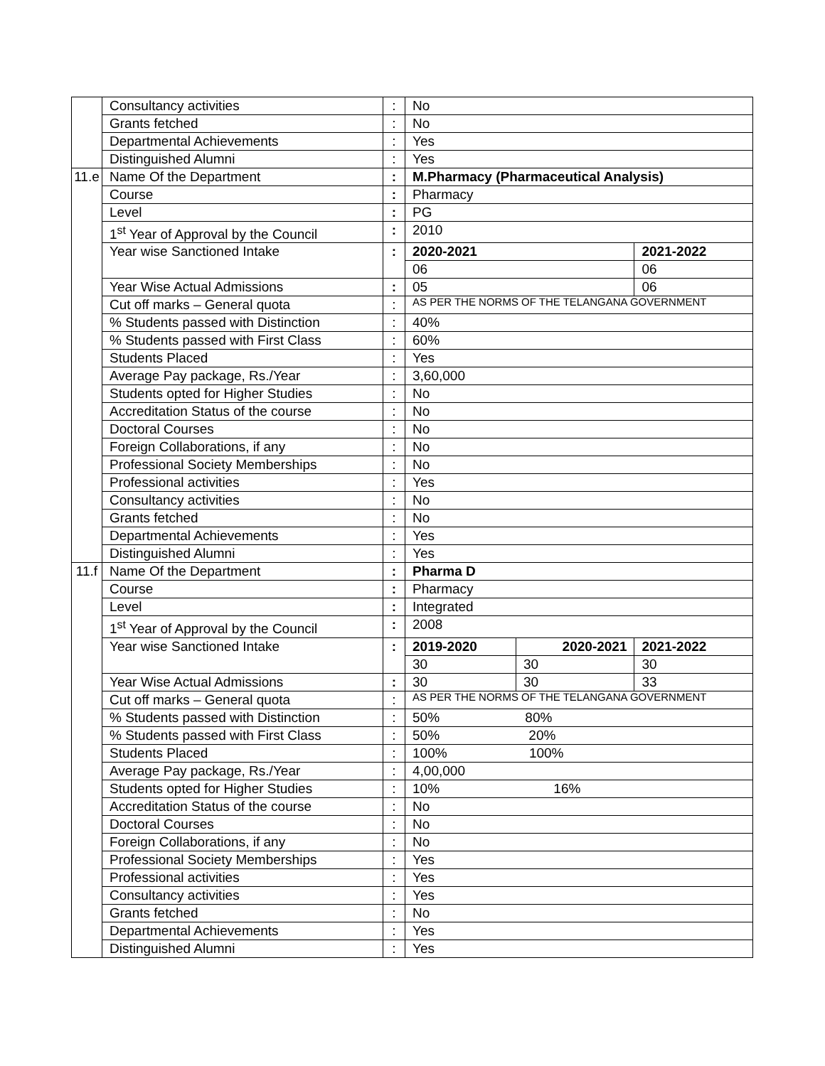| | Consultancy activities | : | No | | |
| | Grants fetched | : | No | | |
| | Departmental Achievements | : | Yes | | |
| | Distinguished Alumni | : | Yes | | |
| 11.e | Name Of the Department | : | M.Pharmacy (Pharmaceutical Analysis) | | |
| | Course | : | Pharmacy | | |
| | Level | : | PG | | |
| | 1<sup>st</sup> Year of Approval by the Council | : | 2010 | | |
| | Year wise Sanctioned Intake | : | 2020-2021 | | 2021-2022 |
| | | | 06 | | 06 |
| | Year Wise Actual Admissions | : | 05 | | 06 |
| | Cut off marks – General quota | : | AS PER THE NORMS OF THE TELANGANA GOVERNMENT | | |
| | % Students passed with Distinction | : | 40% | | |
| | % Students passed with First Class | : | 60% | | |
| | Students Placed | : | Yes | | |
| | Average Pay package, Rs./Year | : | 3,60,000 | | |
| | Students opted for Higher Studies | : | No | | |
| | Accreditation Status of the course | : | No | | |
| | Doctoral Courses | : | No | | |
| | Foreign Collaborations, if any | : | No | | |
| | Professional Society Memberships | : | No | | |
| | Professional activities | : | Yes | | |
| | Consultancy activities | : | No | | |
| | Grants fetched | : | No | | |
| | Departmental Achievements | : | Yes | | |
| | Distinguished Alumni | : | Yes | | |
| 11.f | Name Of the Department | : | Pharma D | | |
| | Course | : | Pharmacy | | |
| | Level | : | Integrated | | |
| | 1<sup>st</sup> Year of Approval by the Council | : | 2008 | | |
| | Year wise Sanctioned Intake | : | 2019-2020 | 2020-2021 | 2021-2022 |
| | | | 30 | 30 | 30 |
| | Year Wise Actual Admissions | : | 30 | 30 | 33 |
| | Cut off marks – General quota | : | AS PER THE NORMS OF THE TELANGANA GOVERNMENT | | |
| | % Students passed with Distinction | : | 50% 80% | | |
| | % Students passed with First Class | : | 50% 20% | | |
| | Students Placed | : | 100% 100% | | |
| | Average Pay package, Rs./Year | : | 4,00,000 | | |
| | Students opted for Higher Studies | : | 10% 16% | | |
| | Accreditation Status of the course | : | No | | |
| | Doctoral Courses | : | No | | |
| | Foreign Collaborations, if any | : | No | | |
| | Professional Society Memberships | : | Yes | | |
| | Professional activities | : | Yes | | |
| | Consultancy activities | : | Yes | | |
| | Grants fetched | : | No | | |
| | Departmental Achievements | : | Yes | | |
| | Distinguished Alumni | : | Yes | | |